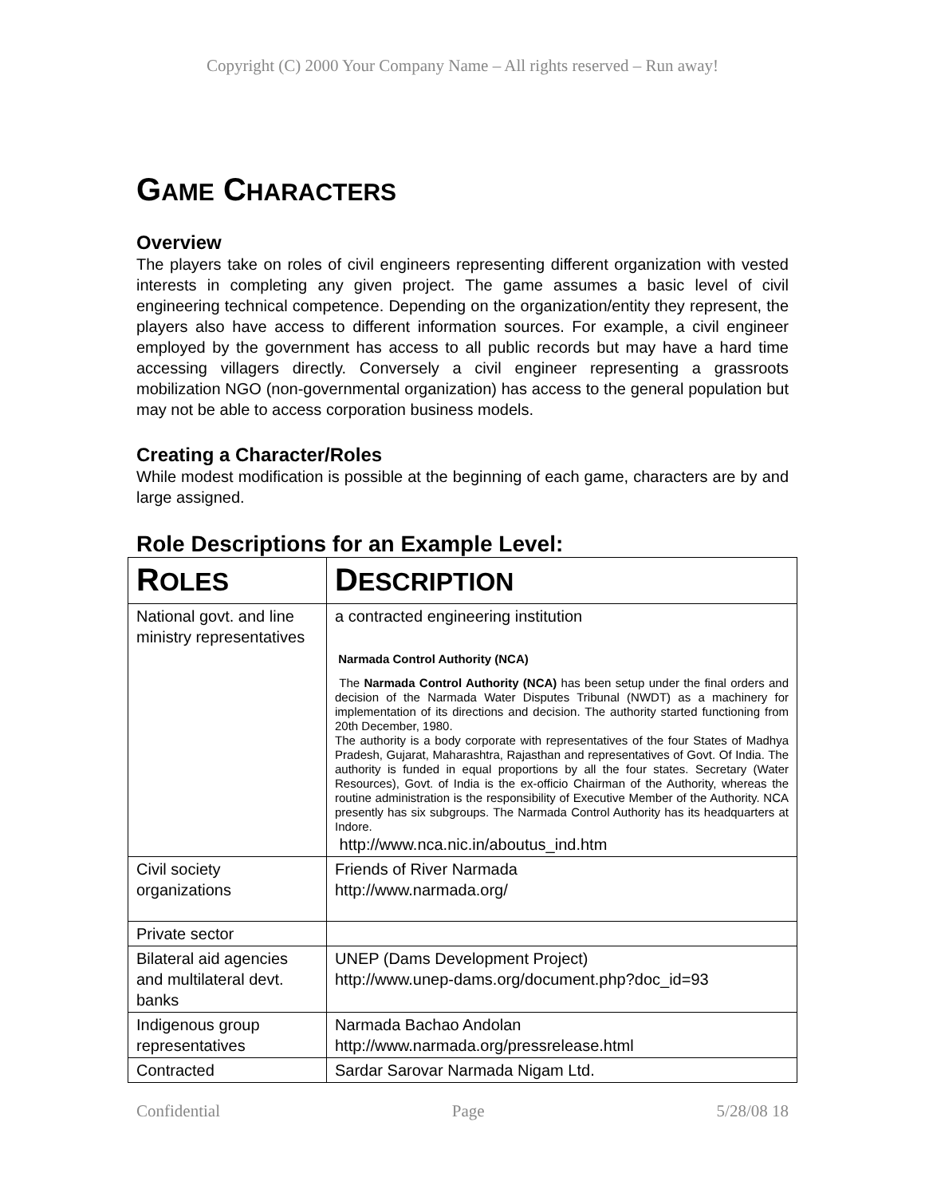Copyright (C) 2000 Your Company Name – All rights reserved – Run away!
GAME CHARACTERS
Overview
The players take on roles of civil engineers representing different organization with vested interests in completing any given project. The game assumes a basic level of civil engineering technical competence. Depending on the organization/entity they represent, the players also have access to different information sources. For example, a civil engineer employed by the government has access to all public records but may have a hard time accessing villagers directly. Conversely a civil engineer representing a grassroots mobilization NGO (non-governmental organization) has access to the general population but may not be able to access corporation business models.
Creating a Character/Roles
While modest modification is possible at the beginning of each game, characters are by and large assigned.
Role Descriptions for an Example Level:
| R OLES | D ESCRIPTION |
| --- | --- |
| National govt. and line ministry representatives | a contracted engineering institution Narmada Control Authority (NCA) The Narmada Control Authority (NCA) has been setup under the final orders and decision of the Narmada Water Disputes Tribunal (NWDT) as a machinery for implementation of its directions and decision. The authority started functioning from 20th December, 1980. The authority is a body corporate with representatives of the four States of Madhya Pradesh, Gujarat, Maharashtra, Rajasthan and representatives of Govt. Of India. The authority is funded in equal proportions by all the four states. Secretary (Water Resources), Govt. of India is the ex-officio Chairman of the Authority, whereas the routine administration is the responsibility of Executive Member of the Authority. NCA presently has six subgroups. The Narmada Control Authority has its headquarters at Indore. http://www.nca.nic.in/aboutus_ind.htm |
| Civil society organizations | Friends of River Narmada http://www.narmada.org/ |
| Private sector | |
| Bilateral aid agencies and multilateral devt. banks | UNEP (Dams Development Project) http://www.unep-dams.org/document.php?doc_id=93 |
| Indigenous group representatives | Narmada Bachao Andolan http://www.narmada.org/pressrelease.html |
| Contracted | Sardar Sarovar Narmada Nigam Ltd. |
Confidential Page 5/28/08 18